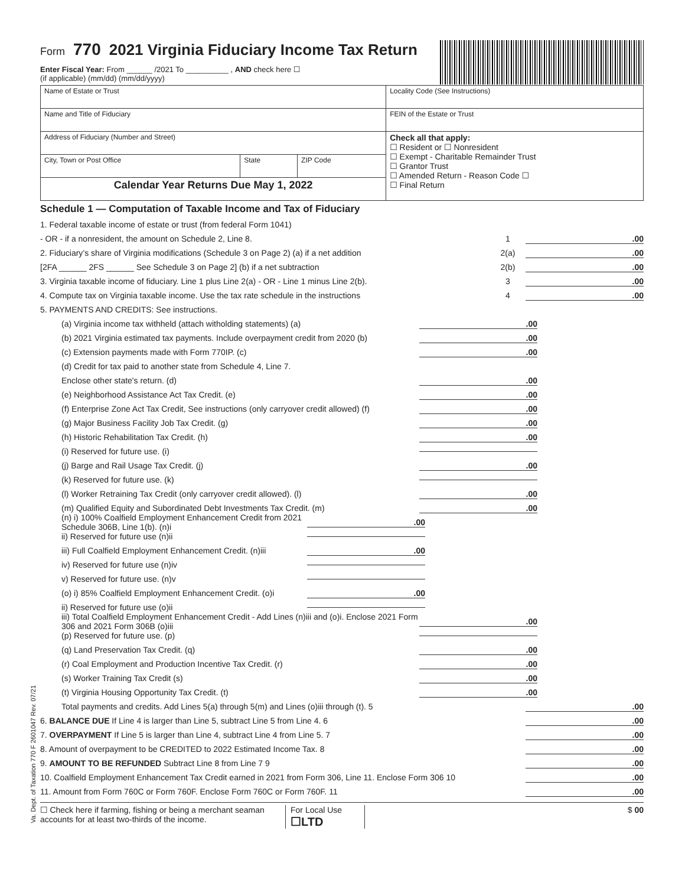Form 770 2021 Virginia Fiduciary Income Tax Return
Enter Fiscal Year: From ______ /2021 To __________ , AND check here ☐
(if applicable) (mm/dd) (mm/dd/yyyy)
| Name of Estate or Trust | | | Locality Code (See Instructions) |
| Name and Title of Fiduciary | | | FEIN of the Estate or Trust |
| Address of Fiduciary (Number and Street) | | | Check all that apply: ☐ Resident or ☐ Nonresident ☐ Exempt - Charitable Remainder Trust ☐ Grantor Trust ☐ Amended Return - Reason Code ☐ ☐ Final Return |
| City, Town or Post Office | State | ZIP Code | |
| Calendar Year Returns Due May 1, 2022 | | | |
Schedule 1 — Computation of Taxable Income and Tax of Fiduciary
1. Federal taxable income of estate or trust (from federal Form 1041)
- OR - if a nonresident, the amount on Schedule 2, Line 8. 1.00
2. Fiduciary’s share of Virginia modifications (Schedule 3 on Page 2) (a) if a net addition 2(a).00
[2FA ______ 2FS ______ See Schedule 3 on Page 2] (b) if a net subtraction 2(b).00
3. Virginia taxable income of fiduciary. Line 1 plus Line 2(a) - OR - Line 1 minus Line 2(b). 3.00
4. Compute tax on Virginia taxable income. Use the tax rate schedule in the instructions 4.00
5. PAYMENTS AND CREDITS: See instructions.
(a) Virginia income tax withheld (attach witholding statements) (a).00
(b) 2021 Virginia estimated tax payments. Include overpayment credit from 2020 (b).00
(c) Extension payments made with Form 770IP. (c).00
(d) Credit for tax paid to another state from Schedule 4, Line 7.
Enclose other state's return. (d).00
(e) Neighborhood Assistance Act Tax Credit. (e).00
(f) Enterprise Zone Act Tax Credit, See instructions (only carryover credit allowed) (f).00
(g) Major Business Facility Job Tax Credit. (g).00
(h) Historic Rehabilitation Tax Credit. (h).00
(i) Reserved for future use. (i)
(j) Barge and Rail Usage Tax Credit. (j).00
(k) Reserved for future use. (k)
(l) Worker Retraining Tax Credit (only carryover credit allowed). (l).00
(m) Qualified Equity and Subordinated Debt Investments Tax Credit. (m).00
(n) i) 100% Coalfield Employment Enhancement Credit from 2021 Schedule 306B, Line 1(b). (n)i.00
ii) Reserved for future use (n)ii
iii) Full Coalfield Employment Enhancement Credit. (n)iii.00
iv) Reserved for future use (n)iv
v) Reserved for future use. (n)v
(o) i) 85% Coalfield Employment Enhancement Credit. (o)i.00
ii) Reserved for future use (o)ii
iii) Total Coalfield Employment Enhancement Credit - Add Lines (n)iii and (o)i. Enclose 2021 Form 306 and 2021 Form 306B (o)iii.00
(p) Reserved for future use. (p)
(q) Land Preservation Tax Credit. (q).00
(r) Coal Employment and Production Incentive Tax Credit. (r).00
(s) Worker Training Tax Credit (s).00
(t) Virginia Housing Opportunity Tax Credit. (t).00
Total payments and credits. Add Lines 5(a) through 5(m) and Lines (o)iii through (t). 5.00
6. BALANCE DUE If Line 4 is larger than Line 5, subtract Line 5 from Line 4. 6.00
7. OVERPAYMENT If Line 5 is larger than Line 4, subtract Line 4 from Line 5. 7.00
8. Amount of overpayment to be CREDITED to 2022 Estimated Income Tax. 8.00
9. AMOUNT TO BE REFUNDED Subtract Line 8 from Line 7 9.00
10. Coalfield Employment Enhancement Tax Credit earned in 2021 from Form 306, Line 11. Enclose Form 306 10.00
11. Amount from Form 760C or Form 760F. Enclose Form 760C or Form 760F. 11.00
☐ Check here if farming, fishing or being a merchant seaman accounts for at least two-thirds of the income.
For Local Use
☐LTD
$ 00
Va. Dept. of Taxation 770 F 2601047 Rev. 07/21